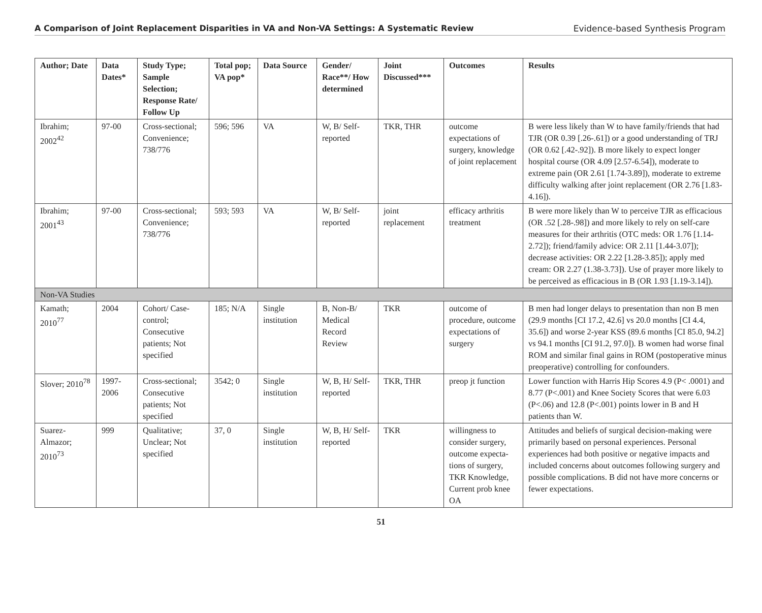A Comparison of Joint Replacement Disparities in VA and Non-VA Settings: A Systematic Review Evidence-based Synthesis Program
| Author; Date | Data Dates* | Study Type; Sample Selection; Response Rate/ Follow Up | Total pop; VA pop* | Data Source | Gender/ Race**/ How determined | Joint Discussed*** | Outcomes | Results |
| --- | --- | --- | --- | --- | --- | --- | --- | --- |
| Ibrahim; 2002<sup>42</sup> | 97-00 | Cross-sectional; Convenience; 738/776 | 596; 596 | VA | W, B/ Self-reported | TKR, THR | outcome expectations of surgery, knowledge of joint replacement | B were less likely than W to have family/friends that had TJR (OR 0.39 [.26-.61]) or a good understanding of TRJ (OR 0.62 [.42-.92]). B more likely to expect longer hospital course (OR 4.09 [2.57-6.54]), moderate to extreme pain (OR 2.61 [1.74-3.89]), moderate to extreme difficulty walking after joint replacement (OR 2.76 [1.83-4.16]). |
| Ibrahim; 2001<sup>43</sup> | 97-00 | Cross-sectional; Convenience; 738/776 | 593; 593 | VA | W, B/ Self-reported | joint replacement | efficacy arthritis treatment | B were more likely than W to perceive TJR as efficacious (OR .52 [.28-.98]) and more likely to rely on self-care measures for their arthritis (OTC meds: OR 1.76 [1.14-2.72]); friend/family advice: OR 2.11 [1.44-3.07]); decrease activities: OR 2.22 [1.28-3.85]); apply med cream: OR 2.27 (1.38-3.73]). Use of prayer more likely to be perceived as efficacious in B (OR 1.93 [1.19-3.14]). |
| Non-VA Studies | | | | | | | | |
| Kamath; 2010<sup>77</sup> | 2004 | Cohort/ Case-control; Consecutive patients; Not specified | 185; N/A | Single institution | B, Non-B/ Medical Record Review | TKR | outcome of procedure, outcome expectations of surgery | B men had longer delays to presentation than non B men (29.9 months [CI 17.2, 42.6] vs 20.0 months [CI 4.4, 35.6]) and worse 2-year KSS (89.6 months [CI 85.0, 94.2] vs 94.1 months [CI 91.2, 97.0]). B women had worse final ROM and similar final gains in ROM (postoperative minus preoperative) controlling for confounders. |
| Slover; 2010<sup>78</sup> | 1997-2006 | Cross-sectional; Consecutive patients; Not specified | 3542; 0 | Single institution | W, B, H/ Self-reported | TKR, THR | preop jt function | Lower function with Harris Hip Scores 4.9 (P< .0001) and 8.77 (P<.001) and Knee Society Scores that were 6.03 (P<.06) and 12.8 (P<.001) points lower in B and H patients than W. |
| Suarez-Almazor; 2010<sup>73</sup> | 999 | Qualitative; Unclear; Not specified | 37, 0 | Single institution | W, B, H/ Self-reported | TKR | willingness to consider surgery, outcome expecta-tions of surgery, TKR Knowledge, Current prob knee OA | Attitudes and beliefs of surgical decision-making were primarily based on personal experiences. Personal experiences had both positive or negative impacts and included concerns about outcomes following surgery and possible complications. B did not have more concerns or fewer expectations. |
51